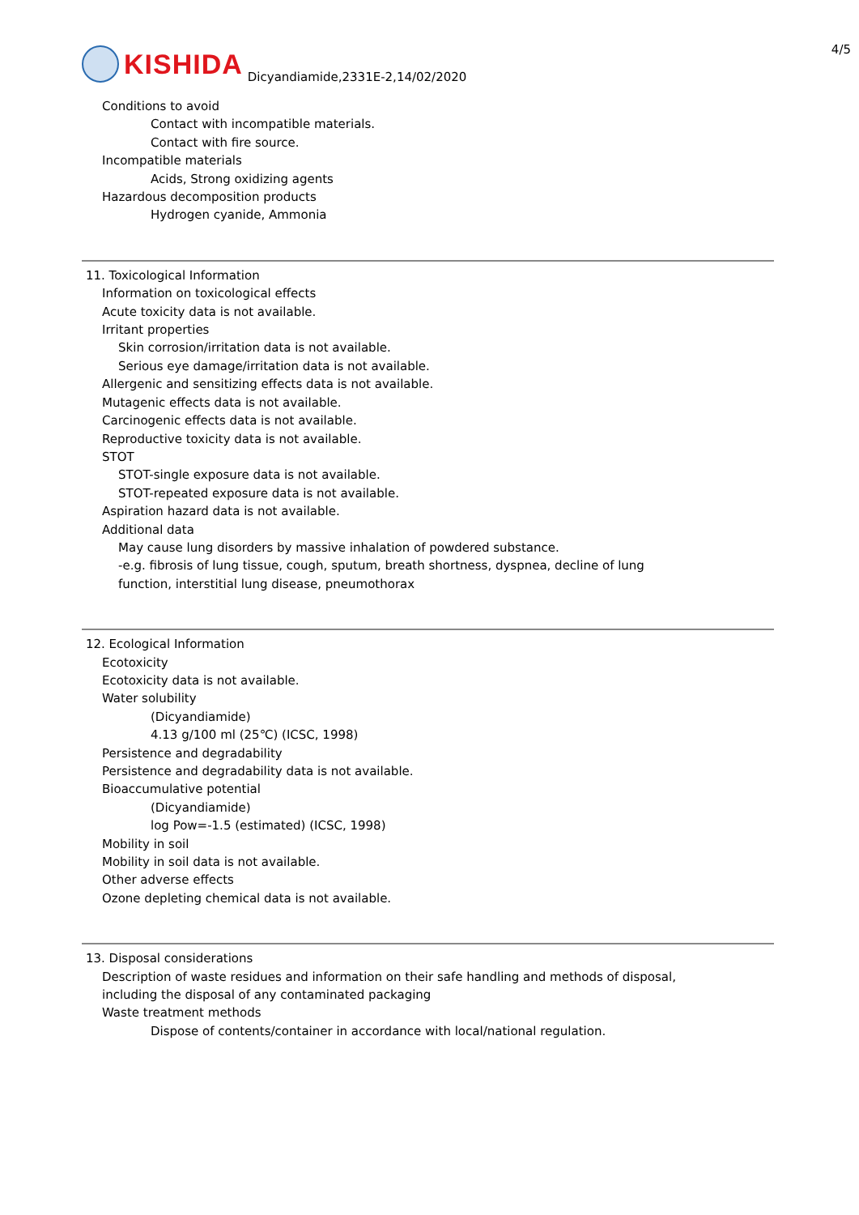KISHIDA
Dicyandiamide,2331E-2,14/02/2020
4/5
Conditions to avoid
Contact with incompatible materials.
Contact with fire source.
Incompatible materials
Acids, Strong oxidizing agents
Hazardous decomposition products
Hydrogen cyanide, Ammonia
11. Toxicological Information
Information on toxicological effects
Acute toxicity data is not available.
Irritant properties
Skin corrosion/irritation data is not available.
Serious eye damage/irritation data is not available.
Allergenic and sensitizing effects data is not available.
Mutagenic effects data is not available.
Carcinogenic effects data is not available.
Reproductive toxicity data is not available.
STOT
STOT-single exposure data is not available.
STOT-repeated exposure data is not available.
Aspiration hazard data is not available.
Additional data
May cause lung disorders by massive inhalation of powdered substance.
-e.g. fibrosis of lung tissue, cough, sputum, breath shortness, dyspnea, decline of lung
function, interstitial lung disease, pneumothorax
12. Ecological Information
Ecotoxicity
Ecotoxicity data is not available.
Water solubility
(Dicyandiamide)
4.13 g/100 ml (25℃) (ICSC, 1998)
Persistence and degradability
Persistence and degradability data is not available.
Bioaccumulative potential
(Dicyandiamide)
log Pow=-1.5 (estimated) (ICSC, 1998)
Mobility in soil
Mobility in soil data is not available.
Other adverse effects
Ozone depleting chemical data is not available.
13. Disposal considerations
Description of waste residues and information on their safe handling and methods of disposal,
including the disposal of any contaminated packaging
Waste treatment methods
Dispose of contents/container in accordance with local/national regulation.